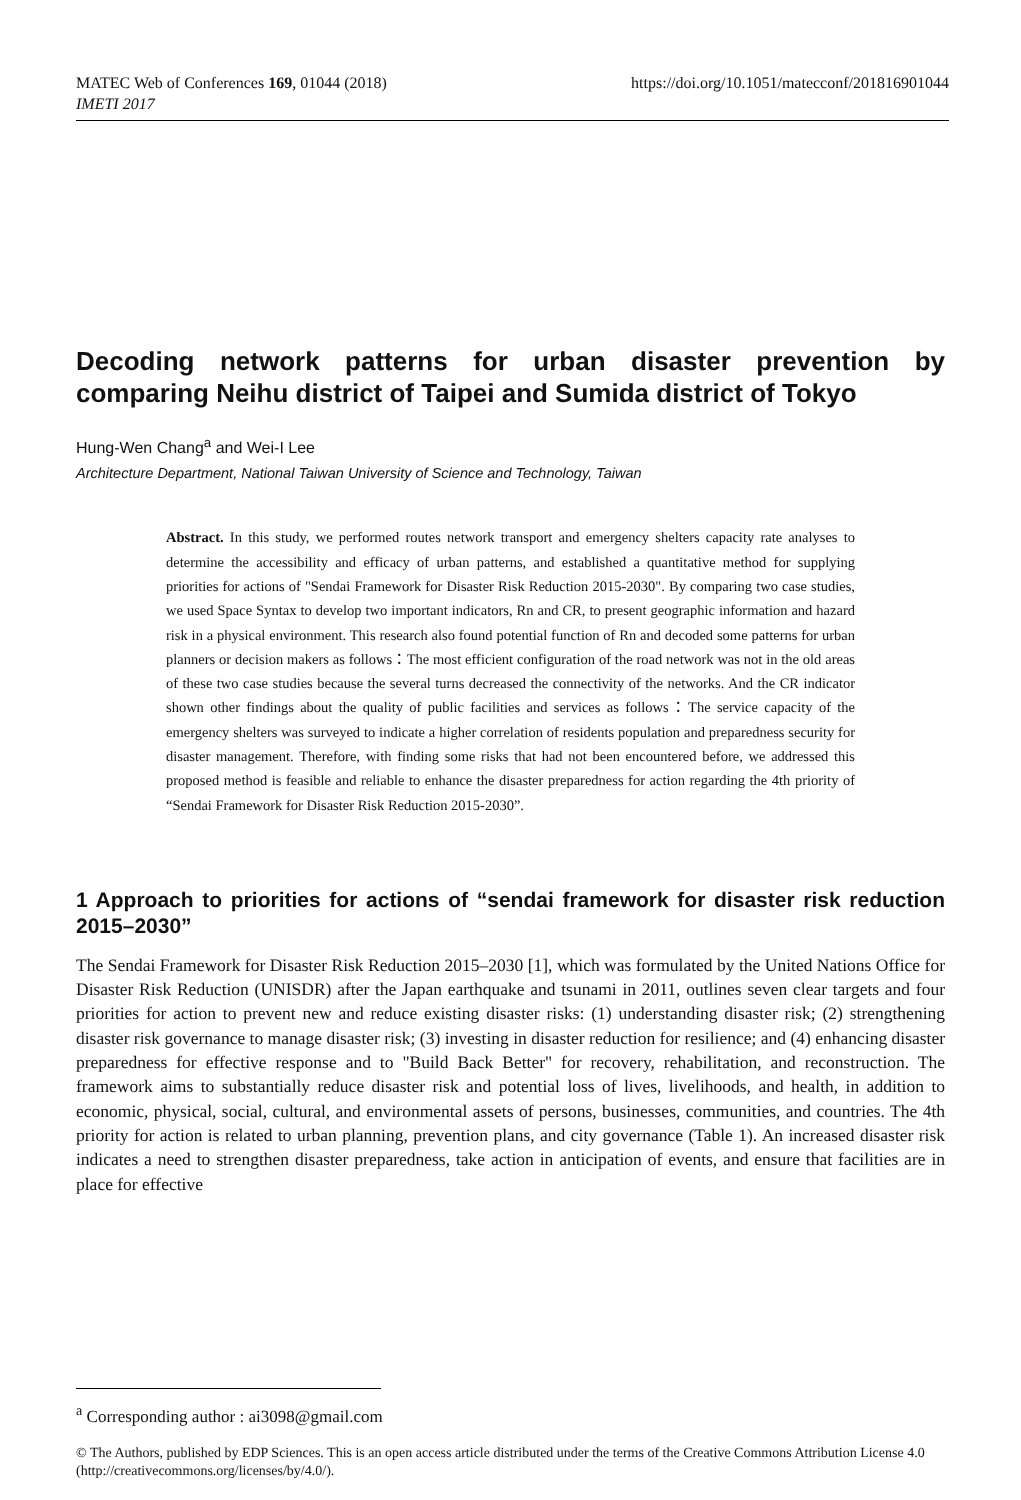MATEC Web of Conferences 169, 01044 (2018)
IMETI 2017
https://doi.org/10.1051/matecconf/201816901044
Decoding network patterns for urban disaster prevention by comparing Neihu district of Taipei and Sumida district of Tokyo
Hung-Wen Chang<sup>a</sup> and Wei-I Lee
Architecture Department, National Taiwan University of Science and Technology, Taiwan
Abstract. In this study, we performed routes network transport and emergency shelters capacity rate analyses to determine the accessibility and efficacy of urban patterns, and established a quantitative method for supplying priorities for actions of "Sendai Framework for Disaster Risk Reduction 2015-2030". By comparing two case studies, we used Space Syntax to develop two important indicators, Rn and CR, to present geographic information and hazard risk in a physical environment. This research also found potential function of Rn and decoded some patterns for urban planners or decision makers as follows：The most efficient configuration of the road network was not in the old areas of these two case studies because the several turns decreased the connectivity of the networks. And the CR indicator shown other findings about the quality of public facilities and services as follows：The service capacity of the emergency shelters was surveyed to indicate a higher correlation of residents population and preparedness security for disaster management. Therefore, with finding some risks that had not been encountered before, we addressed this proposed method is feasible and reliable to enhance the disaster preparedness for action regarding the 4th priority of “Sendai Framework for Disaster Risk Reduction 2015-2030”.
1 Approach to priorities for actions of “sendai framework for disaster risk reduction 2015–2030”
The Sendai Framework for Disaster Risk Reduction 2015–2030 [1], which was formulated by the United Nations Office for Disaster Risk Reduction (UNISDR) after the Japan earthquake and tsunami in 2011, outlines seven clear targets and four priorities for action to prevent new and reduce existing disaster risks: (1) understanding disaster risk; (2) strengthening disaster risk governance to manage disaster risk; (3) investing in disaster reduction for resilience; and (4) enhancing disaster preparedness for effective response and to "Build Back Better" for recovery, rehabilitation, and reconstruction. The framework aims to substantially reduce disaster risk and potential loss of lives, livelihoods, and health, in addition to economic, physical, social, cultural, and environmental assets of persons, businesses, communities, and countries. The 4th priority for action is related to urban planning, prevention plans, and city governance (Table 1). An increased disaster risk indicates a need to strengthen disaster preparedness, take action in anticipation of events, and ensure that facilities are in place for effective
<sup>a</sup> Corresponding author : ai3098@gmail.com
© The Authors, published by EDP Sciences. This is an open access article distributed under the terms of the Creative Commons Attribution License 4.0 (http://creativecommons.org/licenses/by/4.0/).